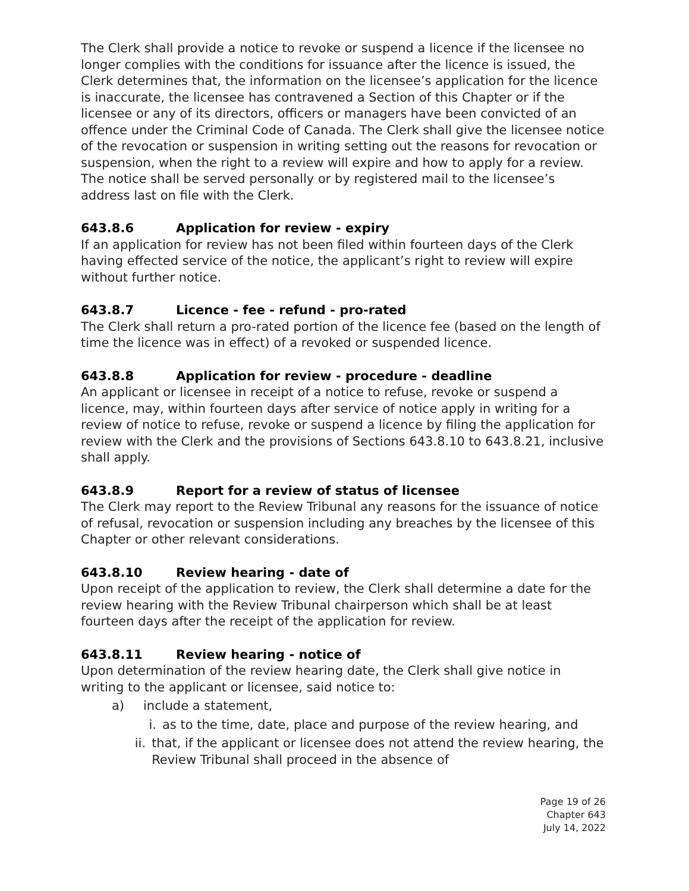The Clerk shall provide a notice to revoke or suspend a licence if the licensee no longer complies with the conditions for issuance after the licence is issued, the Clerk determines that, the information on the licensee’s application for the licence is inaccurate, the licensee has contravened a Section of this Chapter or if the licensee or any of its directors, officers or managers have been convicted of an offence under the Criminal Code of Canada. The Clerk shall give the licensee notice of the revocation or suspension in writing setting out the reasons for revocation or suspension, when the right to a review will expire and how to apply for a review. The notice shall be served personally or by registered mail to the licensee’s address last on file with the Clerk.
643.8.6 Application for review - expiry
If an application for review has not been filed within fourteen days of the Clerk having effected service of the notice, the applicant’s right to review will expire without further notice.
643.8.7 Licence - fee - refund - pro-rated
The Clerk shall return a pro-rated portion of the licence fee (based on the length of time the licence was in effect) of a revoked or suspended licence.
643.8.8 Application for review - procedure - deadline
An applicant or licensee in receipt of a notice to refuse, revoke or suspend a licence, may, within fourteen days after service of notice apply in writing for a review of notice to refuse, revoke or suspend a licence by filing the application for review with the Clerk and the provisions of Sections 643.8.10 to 643.8.21, inclusive shall apply.
643.8.9 Report for a review of status of licensee
The Clerk may report to the Review Tribunal any reasons for the issuance of notice of refusal, revocation or suspension including any breaches by the licensee of this Chapter or other relevant considerations.
643.8.10 Review hearing - date of
Upon receipt of the application to review, the Clerk shall determine a date for the review hearing with the Review Tribunal chairperson which shall be at least fourteen days after the receipt of the application for review.
643.8.11 Review hearing - notice of
Upon determination of the review hearing date, the Clerk shall give notice in writing to the applicant or licensee, said notice to:
a) include a statement,
i. as to the time, date, place and purpose of the review hearing, and
ii. that, if the applicant or licensee does not attend the review hearing, the Review Tribunal shall proceed in the absence of
Page 19 of 26
Chapter 643
July 14, 2022